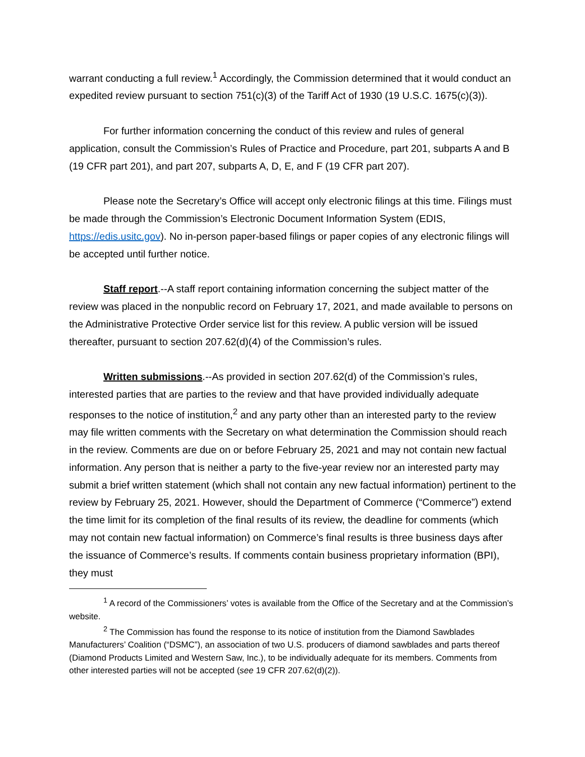warrant conducting a full review.<sup>1</sup> Accordingly, the Commission determined that it would conduct an expedited review pursuant to section 751(c)(3) of the Tariff Act of 1930 (19 U.S.C. 1675(c)(3)).
For further information concerning the conduct of this review and rules of general application, consult the Commission’s Rules of Practice and Procedure, part 201, subparts A and B (19 CFR part 201), and part 207, subparts A, D, E, and F (19 CFR part 207).
Please note the Secretary’s Office will accept only electronic filings at this time. Filings must be made through the Commission’s Electronic Document Information System (EDIS, https://edis.usitc.gov). No in-person paper-based filings or paper copies of any electronic filings will be accepted until further notice.
Staff report.--A staff report containing information concerning the subject matter of the review was placed in the nonpublic record on February 17, 2021, and made available to persons on the Administrative Protective Order service list for this review. A public version will be issued thereafter, pursuant to section 207.62(d)(4) of the Commission’s rules.
Written submissions.--As provided in section 207.62(d) of the Commission’s rules, interested parties that are parties to the review and that have provided individually adequate responses to the notice of institution,<sup>2</sup> and any party other than an interested party to the review may file written comments with the Secretary on what determination the Commission should reach in the review. Comments are due on or before February 25, 2021 and may not contain new factual information. Any person that is neither a party to the five-year review nor an interested party may submit a brief written statement (which shall not contain any new factual information) pertinent to the review by February 25, 2021. However, should the Department of Commerce (“Commerce”) extend the time limit for its completion of the final results of its review, the deadline for comments (which may not contain new factual information) on Commerce’s final results is three business days after the issuance of Commerce’s results. If comments contain business proprietary information (BPI), they must
<sup>1</sup> A record of the Commissioners’ votes is available from the Office of the Secretary and at the Commission’s website.
<sup>2</sup> The Commission has found the response to its notice of institution from the Diamond Sawblades Manufacturers’ Coalition (“DSMC”), an association of two U.S. producers of diamond sawblades and parts thereof (Diamond Products Limited and Western Saw, Inc.), to be individually adequate for its members. Comments from other interested parties will not be accepted (see 19 CFR 207.62(d)(2)).